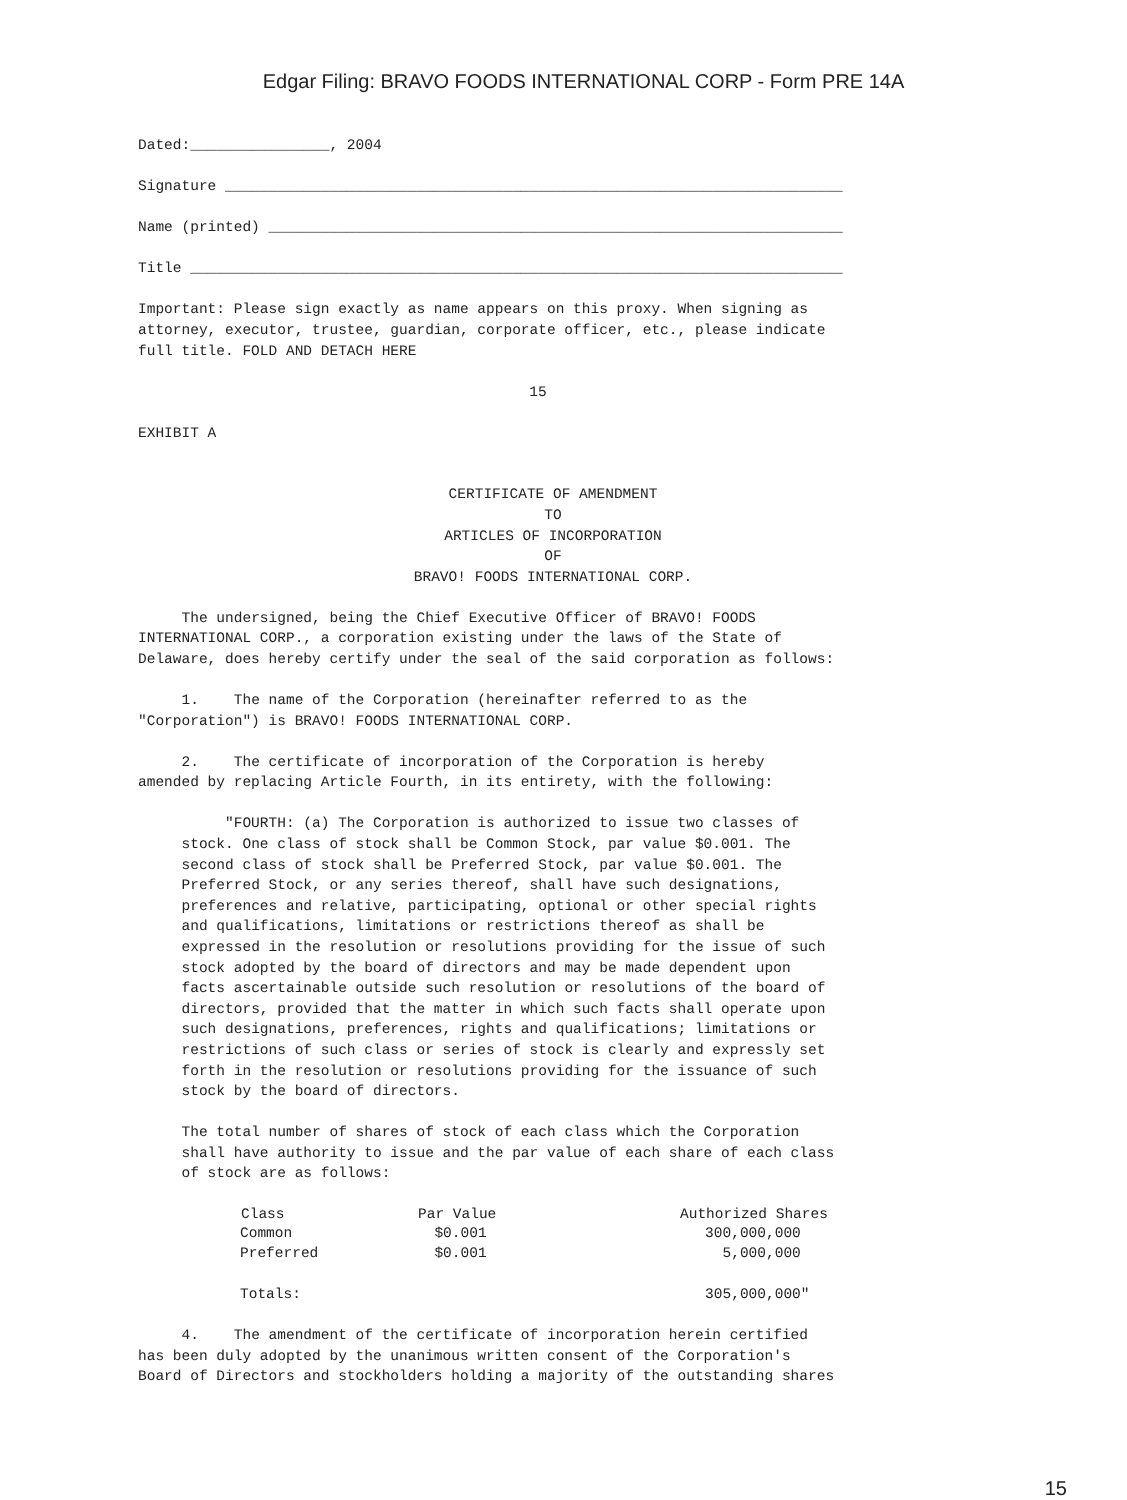Edgar Filing: BRAVO FOODS INTERNATIONAL CORP - Form PRE 14A
Dated:________________, 2004
Signature _______________________________________________________________________
Name (printed) __________________________________________________________________
Title ___________________________________________________________________________
Important: Please sign exactly as name appears on this proxy. When signing as attorney, executor, trustee, guardian, corporate officer, etc., please indicate full title. FOLD AND DETACH HERE
15
EXHIBIT A
CERTIFICATE OF AMENDMENT TO ARTICLES OF INCORPORATION OF BRAVO! FOODS INTERNATIONAL CORP.
The undersigned, being the Chief Executive Officer of BRAVO! FOODS INTERNATIONAL CORP., a corporation existing under the laws of the State of Delaware, does hereby certify under the seal of the said corporation as follows:
1. The name of the Corporation (hereinafter referred to as the "Corporation") is BRAVO! FOODS INTERNATIONAL CORP.
2. The certificate of incorporation of the Corporation is hereby amended by replacing Article Fourth, in its entirety, with the following:
"FOURTH: (a) The Corporation is authorized to issue two classes of stock. One class of stock shall be Common Stock, par value $0.001. The second class of stock shall be Preferred Stock, par value $0.001. The Preferred Stock, or any series thereof, shall have such designations, preferences and relative, participating, optional or other special rights and qualifications, limitations or restrictions thereof as shall be expressed in the resolution or resolutions providing for the issue of such stock adopted by the board of directors and may be made dependent upon facts ascertainable outside such resolution or resolutions of the board of directors, provided that the matter in which such facts shall operate upon such designations, preferences, rights and qualifications; limitations or restrictions of such class or series of stock is clearly and expressly set forth in the resolution or resolutions providing for the issuance of such stock by the board of directors.
The total number of shares of stock of each class which the Corporation shall have authority to issue and the par value of each share of each class of stock are as follows:
| Class | Par Value | Authorized Shares |
| --- | --- | --- |
| Common | $0.001 | 300,000,000 |
| Preferred | $0.001 | 5,000,000 |
| Totals: | | 305,000,000" |
4. The amendment of the certificate of incorporation herein certified has been duly adopted by the unanimous written consent of the Corporation's Board of Directors and stockholders holding a majority of the outstanding shares
15